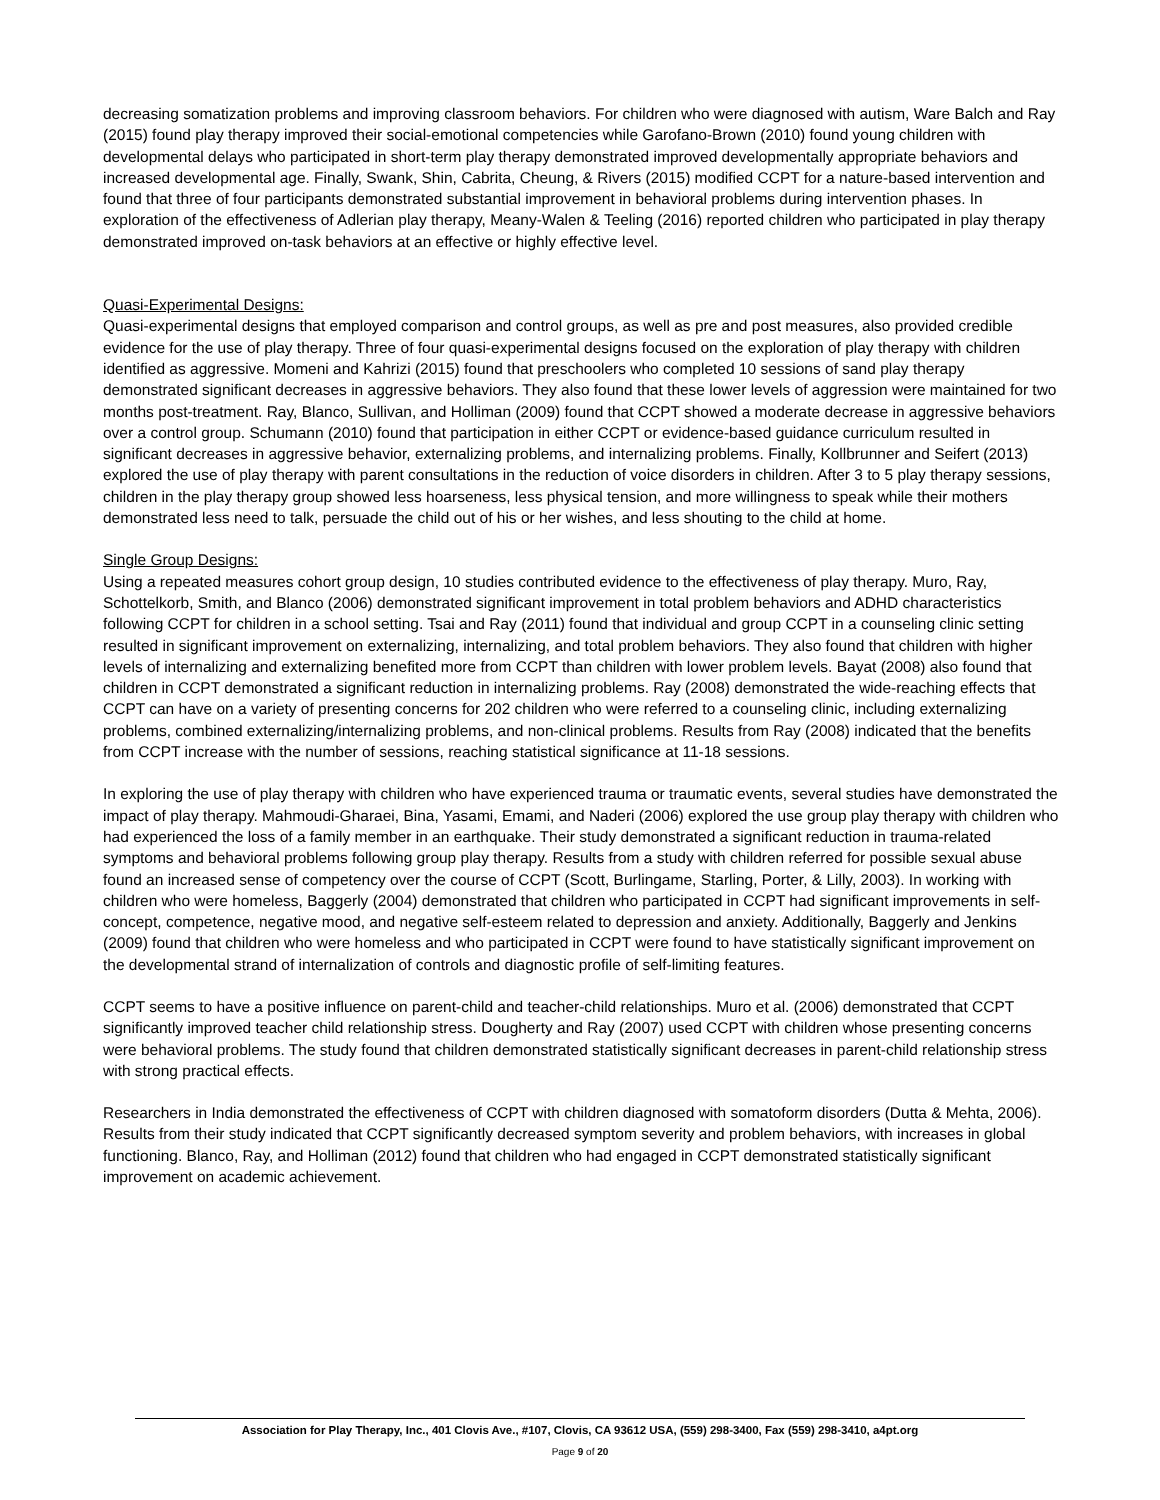decreasing somatization problems and improving classroom behaviors. For children who were diagnosed with autism, Ware Balch and Ray (2015) found play therapy improved their social-emotional competencies while Garofano-Brown (2010) found young children with developmental delays who participated in short-term play therapy demonstrated improved developmentally appropriate behaviors and increased developmental age. Finally, Swank, Shin, Cabrita, Cheung, & Rivers (2015) modified CCPT for a nature-based intervention and found that three of four participants demonstrated substantial improvement in behavioral problems during intervention phases. In exploration of the effectiveness of Adlerian play therapy, Meany-Walen & Teeling (2016) reported children who participated in play therapy demonstrated improved on-task behaviors at an effective or highly effective level.
Quasi-Experimental Designs:
Quasi-experimental designs that employed comparison and control groups, as well as pre and post measures, also provided credible evidence for the use of play therapy. Three of four quasi-experimental designs focused on the exploration of play therapy with children identified as aggressive. Momeni and Kahrizi (2015) found that preschoolers who completed 10 sessions of sand play therapy demonstrated significant decreases in aggressive behaviors. They also found that these lower levels of aggression were maintained for two months post-treatment. Ray, Blanco, Sullivan, and Holliman (2009) found that CCPT showed a moderate decrease in aggressive behaviors over a control group. Schumann (2010) found that participation in either CCPT or evidence-based guidance curriculum resulted in significant decreases in aggressive behavior, externalizing problems, and internalizing problems. Finally, Kollbrunner and Seifert (2013) explored the use of play therapy with parent consultations in the reduction of voice disorders in children. After 3 to 5 play therapy sessions, children in the play therapy group showed less hoarseness, less physical tension, and more willingness to speak while their mothers demonstrated less need to talk, persuade the child out of his or her wishes, and less shouting to the child at home.
Single Group Designs:
Using a repeated measures cohort group design, 10 studies contributed evidence to the effectiveness of play therapy. Muro, Ray, Schottelkorb, Smith, and Blanco (2006) demonstrated significant improvement in total problem behaviors and ADHD characteristics following CCPT for children in a school setting. Tsai and Ray (2011) found that individual and group CCPT in a counseling clinic setting resulted in significant improvement on externalizing, internalizing, and total problem behaviors. They also found that children with higher levels of internalizing and externalizing benefited more from CCPT than children with lower problem levels. Bayat (2008) also found that children in CCPT demonstrated a significant reduction in internalizing problems. Ray (2008) demonstrated the wide-reaching effects that CCPT can have on a variety of presenting concerns for 202 children who were referred to a counseling clinic, including externalizing problems, combined externalizing/internalizing problems, and non-clinical problems. Results from Ray (2008) indicated that the benefits from CCPT increase with the number of sessions, reaching statistical significance at 11-18 sessions.
In exploring the use of play therapy with children who have experienced trauma or traumatic events, several studies have demonstrated the impact of play therapy. Mahmoudi-Gharaei, Bina, Yasami, Emami, and Naderi (2006) explored the use group play therapy with children who had experienced the loss of a family member in an earthquake. Their study demonstrated a significant reduction in trauma-related symptoms and behavioral problems following group play therapy. Results from a study with children referred for possible sexual abuse found an increased sense of competency over the course of CCPT (Scott, Burlingame, Starling, Porter, & Lilly, 2003). In working with children who were homeless, Baggerly (2004) demonstrated that children who participated in CCPT had significant improvements in self-concept, competence, negative mood, and negative self-esteem related to depression and anxiety. Additionally, Baggerly and Jenkins (2009) found that children who were homeless and who participated in CCPT were found to have statistically significant improvement on the developmental strand of internalization of controls and diagnostic profile of self-limiting features.
CCPT seems to have a positive influence on parent-child and teacher-child relationships. Muro et al. (2006) demonstrated that CCPT significantly improved teacher child relationship stress. Dougherty and Ray (2007) used CCPT with children whose presenting concerns were behavioral problems. The study found that children demonstrated statistically significant decreases in parent-child relationship stress with strong practical effects.
Researchers in India demonstrated the effectiveness of CCPT with children diagnosed with somatoform disorders (Dutta & Mehta, 2006). Results from their study indicated that CCPT significantly decreased symptom severity and problem behaviors, with increases in global functioning. Blanco, Ray, and Holliman (2012) found that children who had engaged in CCPT demonstrated statistically significant improvement on academic achievement.
Association for Play Therapy, Inc., 401 Clovis Ave., #107, Clovis, CA 93612 USA, (559) 298-3400, Fax (559) 298-3410, a4pt.org
Page 9 of 20